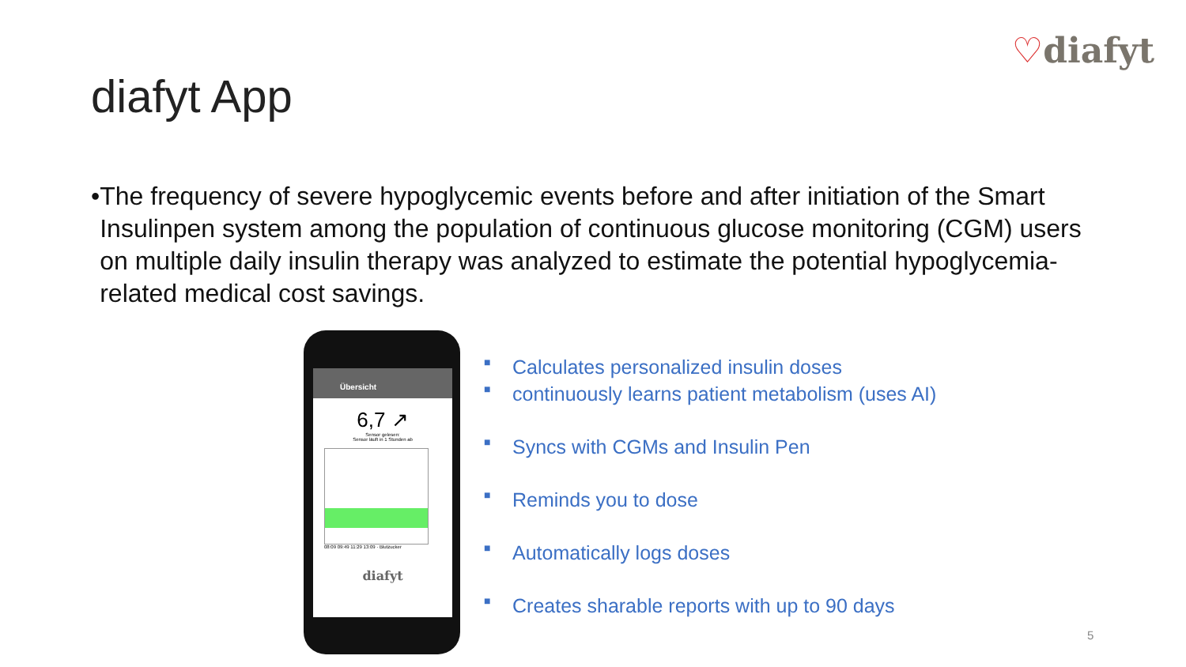♡diafyt
diafyt App
• The frequency of severe hypoglycemic events before and after initiation of the Smart Insulinpen system among the population of continuous glucose monitoring (CGM) users on multiple daily insulin therapy was analyzed to estimate the potential hypoglycemia-related medical cost savings.
Übersicht
6,7 ↗
Sensor gelesen:
Sensor läuft in 1 Stunden ab
08:09 09:49 11:29 13:09 · Blutzucker
diafyt
■ Calculates personalized insulin doses
■ continuously learns patient metabolism (uses AI)
■ Syncs with CGMs and Insulin Pen
■ Reminds you to dose
■ Automatically logs doses
■ Creates sharable reports with up to 90 days
5